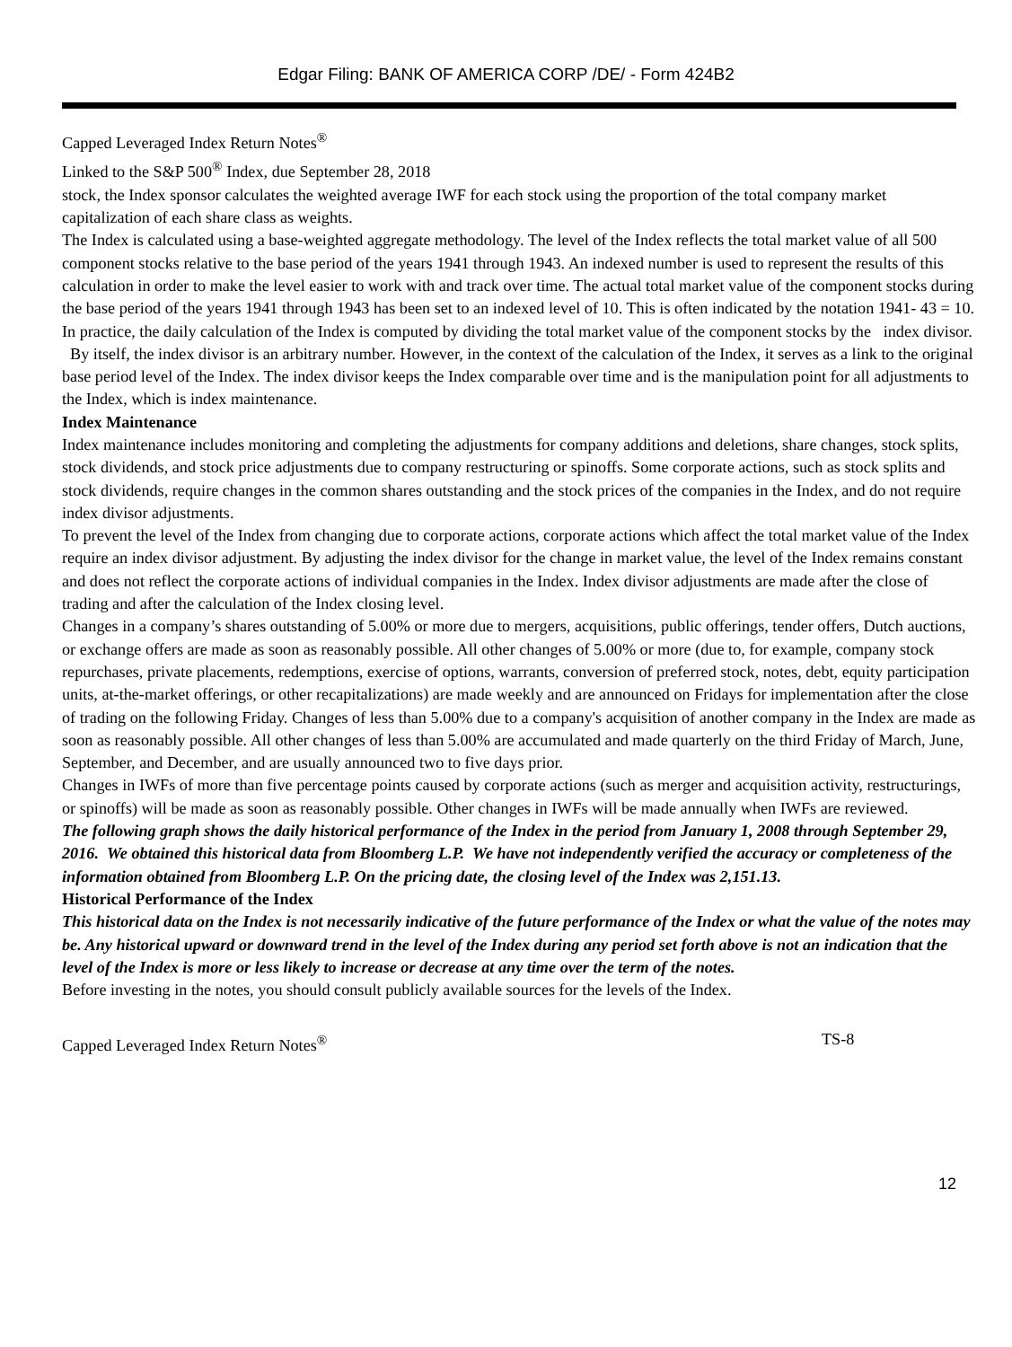Edgar Filing: BANK OF AMERICA CORP /DE/ - Form 424B2
Capped Leveraged Index Return Notes<sup>®</sup>
Linked to the S&P 500<sup>®</sup> Index, due September 28, 2018
stock, the Index sponsor calculates the weighted average IWF for each stock using the proportion of the total company market capitalization of each share class as weights.
The Index is calculated using a base-weighted aggregate methodology. The level of the Index reflects the total market value of all 500 component stocks relative to the base period of the years 1941 through 1943. An indexed number is used to represent the results of this calculation in order to make the level easier to work with and track over time. The actual total market value of the component stocks during the base period of the years 1941 through 1943 has been set to an indexed level of 10. This is often indicated by the notation 1941- 43 = 10. In practice, the daily calculation of the Index is computed by dividing the total market value of the component stocks by the index divisor. By itself, the index divisor is an arbitrary number. However, in the context of the calculation of the Index, it serves as a link to the original base period level of the Index. The index divisor keeps the Index comparable over time and is the manipulation point for all adjustments to the Index, which is index maintenance.
Index Maintenance
Index maintenance includes monitoring and completing the adjustments for company additions and deletions, share changes, stock splits, stock dividends, and stock price adjustments due to company restructuring or spinoffs. Some corporate actions, such as stock splits and stock dividends, require changes in the common shares outstanding and the stock prices of the companies in the Index, and do not require index divisor adjustments.
To prevent the level of the Index from changing due to corporate actions, corporate actions which affect the total market value of the Index require an index divisor adjustment. By adjusting the index divisor for the change in market value, the level of the Index remains constant and does not reflect the corporate actions of individual companies in the Index. Index divisor adjustments are made after the close of trading and after the calculation of the Index closing level.
Changes in a company’s shares outstanding of 5.00% or more due to mergers, acquisitions, public offerings, tender offers, Dutch auctions, or exchange offers are made as soon as reasonably possible. All other changes of 5.00% or more (due to, for example, company stock repurchases, private placements, redemptions, exercise of options, warrants, conversion of preferred stock, notes, debt, equity participation units, at-the-market offerings, or other recapitalizations) are made weekly and are announced on Fridays for implementation after the close of trading on the following Friday. Changes of less than 5.00% due to a company's acquisition of another company in the Index are made as soon as reasonably possible. All other changes of less than 5.00% are accumulated and made quarterly on the third Friday of March, June, September, and December, and are usually announced two to five days prior.
Changes in IWFs of more than five percentage points caused by corporate actions (such as merger and acquisition activity, restructurings, or spinoffs) will be made as soon as reasonably possible. Other changes in IWFs will be made annually when IWFs are reviewed.
The following graph shows the daily historical performance of the Index in the period from January 1, 2008 through September 29, 2016. We obtained this historical data from Bloomberg L.P. We have not independently verified the accuracy or completeness of the information obtained from Bloomberg L.P. On the pricing date, the closing level of the Index was 2,151.13.
Historical Performance of the Index
This historical data on the Index is not necessarily indicative of the future performance of the Index or what the value of the notes may be. Any historical upward or downward trend in the level of the Index during any period set forth above is not an indication that the level of the Index is more or less likely to increase or decrease at any time over the term of the notes.
Before investing in the notes, you should consult publicly available sources for the levels of the Index.
Capped Leveraged Index Return Notes<sup>®</sup> TS-8
12